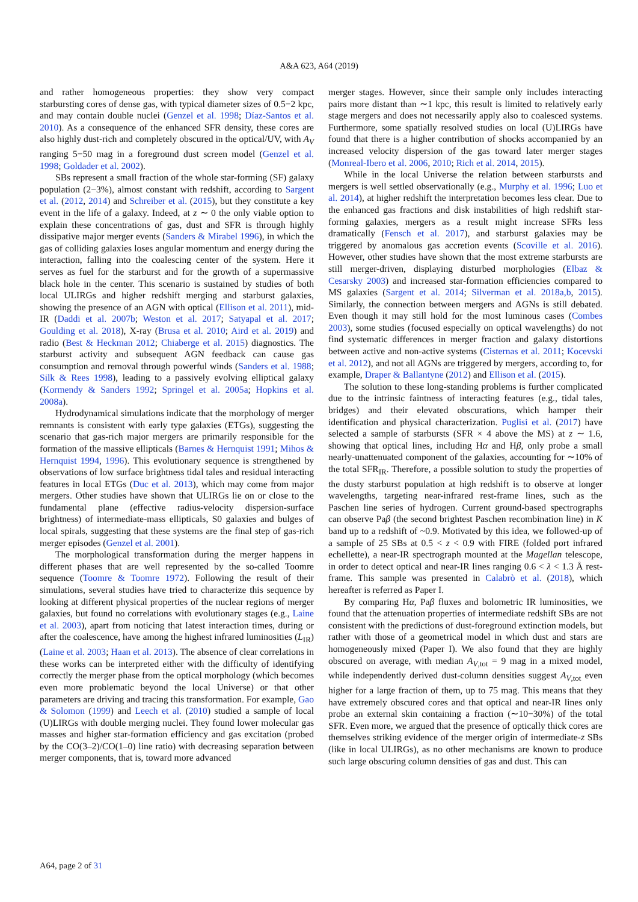A&A 623, A64 (2019)
and rather homogeneous properties: they show very compact starbursting cores of dense gas, with typical diameter sizes of 0.5−2 kpc, and may contain double nuclei (Genzel et al. 1998; Díaz-Santos et al. 2010). As a consequence of the enhanced SFR density, these cores are also highly dust-rich and completely obscured in the optical/UV, with A<sub>V</sub> ranging 5−50 mag in a foreground dust screen model (Genzel et al. 1998; Goldader et al. 2002).
SBs represent a small fraction of the whole star-forming (SF) galaxy population (2−3%), almost constant with redshift, according to Sargent et al. (2012, 2014) and Schreiber et al. (2015), but they constitute a key event in the life of a galaxy. Indeed, at z ∼ 0 the only viable option to explain these concentrations of gas, dust and SFR is through highly dissipative major merger events (Sanders & Mirabel 1996), in which the gas of colliding galaxies loses angular momentum and energy during the interaction, falling into the coalescing center of the system. Here it serves as fuel for the starburst and for the growth of a supermassive black hole in the center. This scenario is sustained by studies of both local ULIRGs and higher redshift merging and starburst galaxies, showing the presence of an AGN with optical (Ellison et al. 2011), mid-IR (Daddi et al. 2007b; Weston et al. 2017; Satyapal et al. 2017; Goulding et al. 2018), X-ray (Brusa et al. 2010; Aird et al. 2019) and radio (Best & Heckman 2012; Chiaberge et al. 2015) diagnostics. The starburst activity and subsequent AGN feedback can cause gas consumption and removal through powerful winds (Sanders et al. 1988; Silk & Rees 1998), leading to a passively evolving elliptical galaxy (Kormendy & Sanders 1992; Springel et al. 2005a; Hopkins et al. 2008a).
Hydrodynamical simulations indicate that the morphology of merger remnants is consistent with early type galaxies (ETGs), suggesting the scenario that gas-rich major mergers are primarily responsible for the formation of the massive ellipticals (Barnes & Hernquist 1991; Mihos & Hernquist 1994, 1996). This evolutionary sequence is strengthened by observations of low surface brightness tidal tales and residual interacting features in local ETGs (Duc et al. 2013), which may come from major mergers. Other studies have shown that ULIRGs lie on or close to the fundamental plane (effective radius-velocity dispersion-surface brightness) of intermediate-mass ellipticals, S0 galaxies and bulges of local spirals, suggesting that these systems are the final step of gas-rich merger episodes (Genzel et al. 2001).
The morphological transformation during the merger happens in different phases that are well represented by the so-called Toomre sequence (Toomre & Toomre 1972). Following the result of their simulations, several studies have tried to characterize this sequence by looking at different physical properties of the nuclear regions of merger galaxies, but found no correlations with evolutionary stages (e.g., Laine et al. 2003), apart from noticing that latest interaction times, during or after the coalescence, have among the highest infrared luminosities (L<sub>IR</sub>) (Laine et al. 2003; Haan et al. 2013). The absence of clear correlations in these works can be interpreted either with the difficulty of identifying correctly the merger phase from the optical morphology (which becomes even more problematic beyond the local Universe) or that other parameters are driving and tracing this transformation. For example, Gao & Solomon (1999) and Leech et al. (2010) studied a sample of local (U)LIRGs with double merging nuclei. They found lower molecular gas masses and higher star-formation efficiency and gas excitation (probed by the CO(3–2)/CO(1–0) line ratio) with decreasing separation between merger components, that is, toward more advanced
merger stages. However, since their sample only includes interacting pairs more distant than ∼1 kpc, this result is limited to relatively early stage mergers and does not necessarily apply also to coalesced systems. Furthermore, some spatially resolved studies on local (U)LIRGs have found that there is a higher contribution of shocks accompanied by an increased velocity dispersion of the gas toward later merger stages (Monreal-Ibero et al. 2006, 2010; Rich et al. 2014, 2015).
While in the local Universe the relation between starbursts and mergers is well settled observationally (e.g., Murphy et al. 1996; Luo et al. 2014), at higher redshift the interpretation becomes less clear. Due to the enhanced gas fractions and disk instabilities of high redshift star-forming galaxies, mergers as a result might increase SFRs less dramatically (Fensch et al. 2017), and starburst galaxies may be triggered by anomalous gas accretion events (Scoville et al. 2016). However, other studies have shown that the most extreme starbursts are still merger-driven, displaying disturbed morphologies (Elbaz & Cesarsky 2003) and increased star-formation efficiencies compared to MS galaxies (Sargent et al. 2014; Silverman et al. 2018a,b, 2015). Similarly, the connection between mergers and AGNs is still debated. Even though it may still hold for the most luminous cases (Combes 2003), some studies (focused especially on optical wavelengths) do not find systematic differences in merger fraction and galaxy distortions between active and non-active systems (Cisternas et al. 2011; Kocevski et al. 2012), and not all AGNs are triggered by mergers, according to, for example, Draper & Ballantyne (2012) and Ellison et al. (2015).
The solution to these long-standing problems is further complicated due to the intrinsic faintness of interacting features (e.g., tidal tales, bridges) and their elevated obscurations, which hamper their identification and physical characterization. Puglisi et al. (2017) have selected a sample of starbursts (SFR × 4 above the MS) at z ∼ 1.6, showing that optical lines, including Hα and Hβ, only probe a small nearly-unattenuated component of the galaxies, accounting for ∼10% of the total SFR<sub>IR</sub>. Therefore, a possible solution to study the properties of the dusty starburst population at high redshift is to observe at longer wavelengths, targeting near-infrared rest-frame lines, such as the Paschen line series of hydrogen. Current ground-based spectrographs can observe Paβ (the second brightest Paschen recombination line) in K band up to a redshift of ~0.9. Motivated by this idea, we followed-up of a sample of 25 SBs at 0.5 < z < 0.9 with FIRE (folded port infrared echellette), a near-IR spectrograph mounted at the Magellan telescope, in order to detect optical and near-IR lines ranging 0.6 < λ < 1.3 Å rest-frame. This sample was presented in Calabrò et al. (2018), which hereafter is referred as Paper I.
By comparing Hα, Paβ fluxes and bolometric IR luminosities, we found that the attenuation properties of intermediate redshift SBs are not consistent with the predictions of dust-foreground extinction models, but rather with those of a geometrical model in which dust and stars are homogeneously mixed (Paper I). We also found that they are highly obscured on average, with median A<sub>V,tot</sub> = 9 mag in a mixed model, while independently derived dust-column densities suggest A<sub>V,tot</sub> even higher for a large fraction of them, up to 75 mag. This means that they have extremely obscured cores and that optical and near-IR lines only probe an external skin containing a fraction (∼10−30%) of the total SFR. Even more, we argued that the presence of optically thick cores are themselves striking evidence of the merger origin of intermediate-z SBs (like in local ULIRGs), as no other mechanisms are known to produce such large obscuring column densities of gas and dust. This can
A64, page 2 of 31